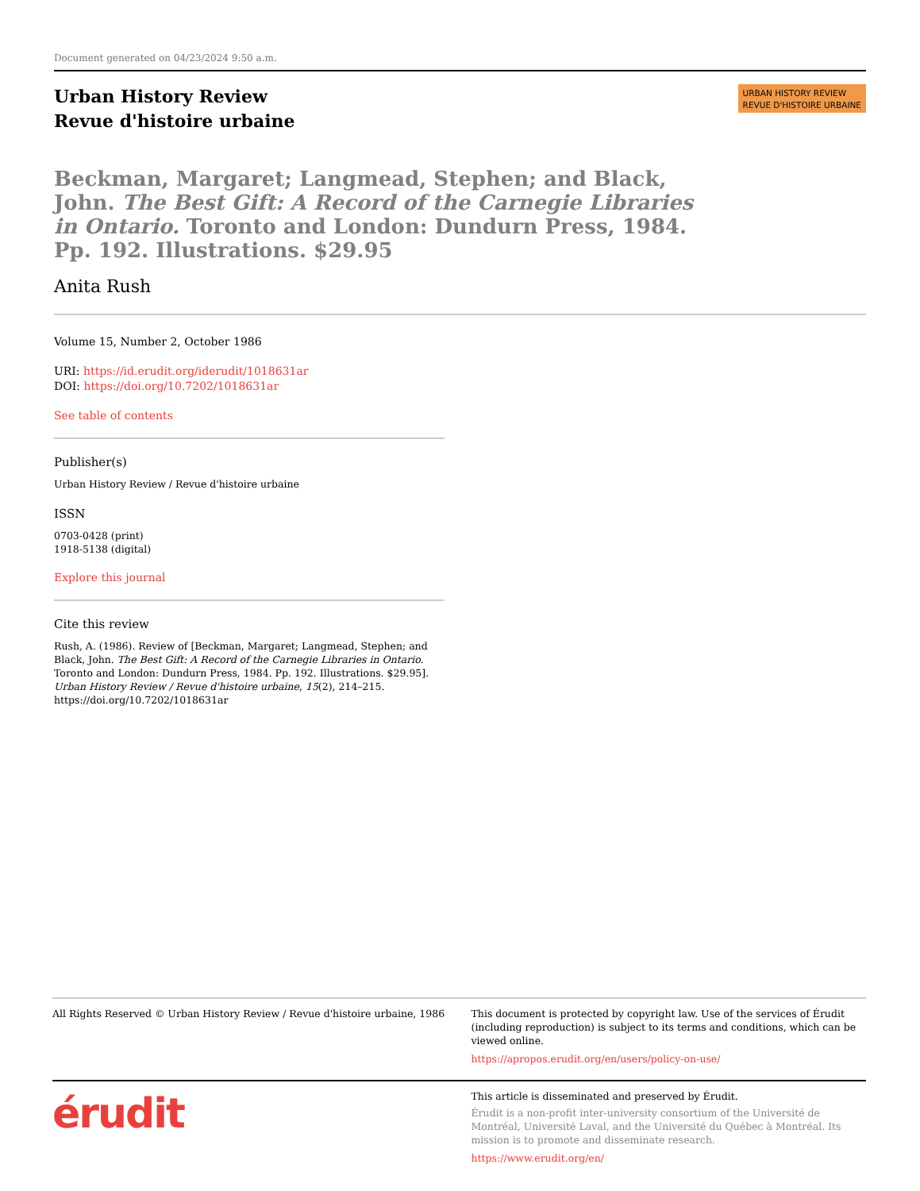Document generated on 04/23/2024 9:50 a.m.
Urban History Review
Revue d'histoire urbaine
URBAN HISTORY REVIEW
REVUE D'HISTOIRE URBAINE
Beckman, Margaret; Langmead, Stephen; and Black, John. The Best Gift: A Record of the Carnegie Libraries in Ontario. Toronto and London: Dundurn Press, 1984. Pp. 192. Illustrations. $29.95
Anita Rush
Volume 15, Number 2, October 1986
URI: https://id.erudit.org/iderudit/1018631ar
DOI: https://doi.org/10.7202/1018631ar
See table of contents
Publisher(s)
Urban History Review / Revue d'histoire urbaine
ISSN
0703-0428 (print)
1918-5138 (digital)
Explore this journal
Cite this review
Rush, A. (1986). Review of [Beckman, Margaret; Langmead, Stephen; and Black, John. The Best Gift: A Record of the Carnegie Libraries in Ontario. Toronto and London: Dundurn Press, 1984. Pp. 192. Illustrations. $29.95]. Urban History Review / Revue d'histoire urbaine, 15(2), 214–215. https://doi.org/10.7202/1018631ar
All Rights Reserved © Urban History Review / Revue d'histoire urbaine, 1986
This document is protected by copyright law. Use of the services of Érudit (including reproduction) is subject to its terms and conditions, which can be viewed online.
https://apropos.erudit.org/en/users/policy-on-use/
érudit
This article is disseminated and preserved by Érudit.
Érudit is a non-profit inter-university consortium of the Université de Montréal, Université Laval, and the Université du Québec à Montréal. Its mission is to promote and disseminate research.
https://www.erudit.org/en/